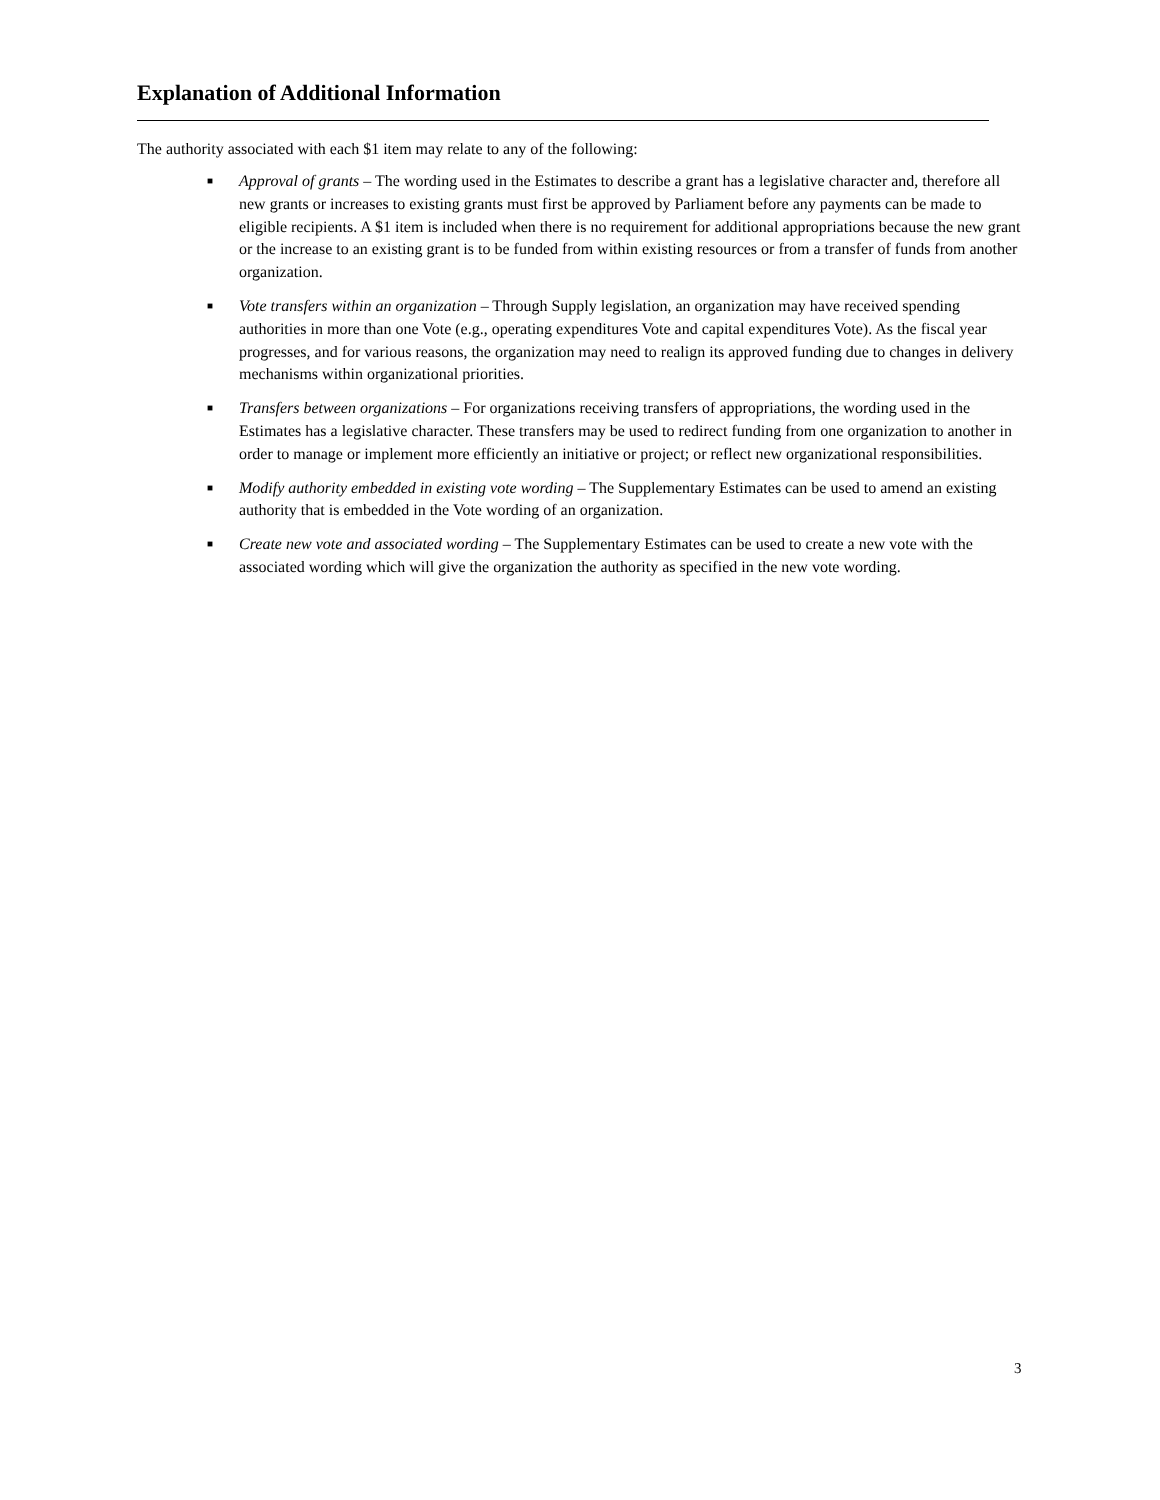Explanation of Additional Information
The authority associated with each $1 item may relate to any of the following:
■ Approval of grants – The wording used in the Estimates to describe a grant has a legislative character and, therefore all new grants or increases to existing grants must first be approved by Parliament before any payments can be made to eligible recipients. A $1 item is included when there is no requirement for additional appropriations because the new grant or the increase to an existing grant is to be funded from within existing resources or from a transfer of funds from another organization.
■ Vote transfers within an organization – Through Supply legislation, an organization may have received spending authorities in more than one Vote (e.g., operating expenditures Vote and capital expenditures Vote). As the fiscal year progresses, and for various reasons, the organization may need to realign its approved funding due to changes in delivery mechanisms within organizational priorities.
■ Transfers between organizations – For organizations receiving transfers of appropriations, the wording used in the Estimates has a legislative character. These transfers may be used to redirect funding from one organization to another in order to manage or implement more efficiently an initiative or project; or reflect new organizational responsibilities.
■ Modify authority embedded in existing vote wording – The Supplementary Estimates can be used to amend an existing authority that is embedded in the Vote wording of an organization.
■ Create new vote and associated wording – The Supplementary Estimates can be used to create a new vote with the associated wording which will give the organization the authority as specified in the new vote wording.
3